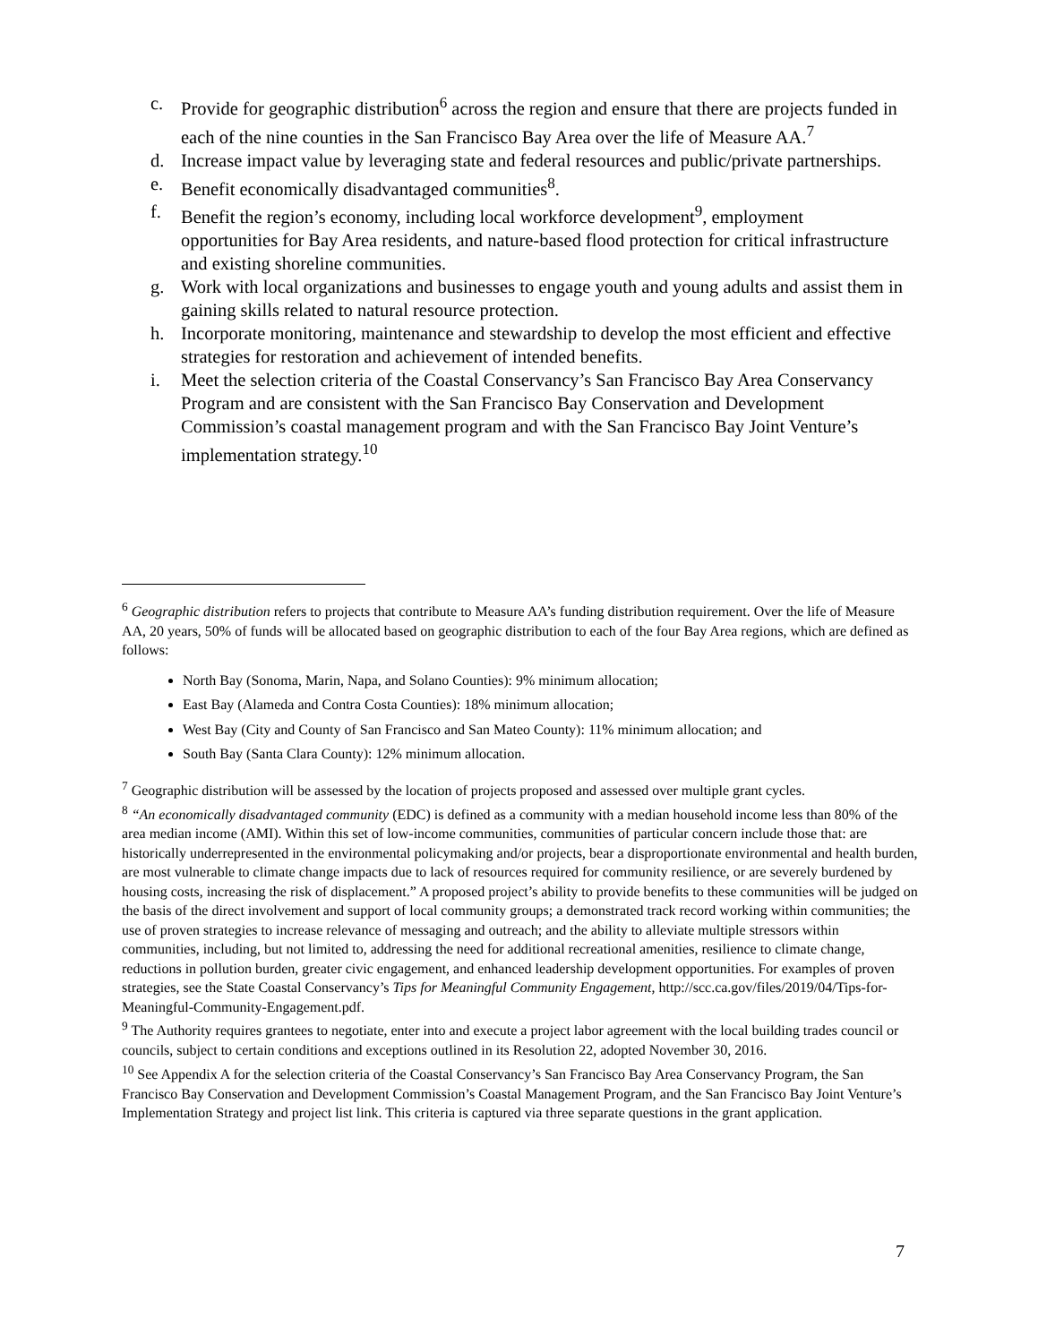c. Provide for geographic distribution<sup>6</sup> across the region and ensure that there are projects funded in each of the nine counties in the San Francisco Bay Area over the life of Measure AA.<sup>7</sup>
d. Increase impact value by leveraging state and federal resources and public/private partnerships.
e. Benefit economically disadvantaged communities<sup>8</sup>.
f. Benefit the region’s economy, including local workforce development<sup>9</sup>, employment opportunities for Bay Area residents, and nature-based flood protection for critical infrastructure and existing shoreline communities.
g. Work with local organizations and businesses to engage youth and young adults and assist them in gaining skills related to natural resource protection.
h. Incorporate monitoring, maintenance and stewardship to develop the most efficient and effective strategies for restoration and achievement of intended benefits.
i. Meet the selection criteria of the Coastal Conservancy’s San Francisco Bay Area Conservancy Program and are consistent with the San Francisco Bay Conservation and Development Commission’s coastal management program and with the San Francisco Bay Joint Venture’s implementation strategy.<sup>10</sup>
<sup>6</sup> Geographic distribution refers to projects that contribute to Measure AA’s funding distribution requirement. Over the life of Measure AA, 20 years, 50% of funds will be allocated based on geographic distribution to each of the four Bay Area regions, which are defined as follows:
North Bay (Sonoma, Marin, Napa, and Solano Counties): 9% minimum allocation;
East Bay (Alameda and Contra Costa Counties): 18% minimum allocation;
West Bay (City and County of San Francisco and San Mateo County): 11% minimum allocation; and
South Bay (Santa Clara County): 12% minimum allocation.
<sup>7</sup> Geographic distribution will be assessed by the location of projects proposed and assessed over multiple grant cycles.
<sup>8</sup> “An economically disadvantaged community (EDC) is defined as a community with a median household income less than 80% of the area median income (AMI). Within this set of low-income communities, communities of particular concern include those that: are historically underrepresented in the environmental policymaking and/or projects, bear a disproportionate environmental and health burden, are most vulnerable to climate change impacts due to lack of resources required for community resilience, or are severely burdened by housing costs, increasing the risk of displacement.” A proposed project’s ability to provide benefits to these communities will be judged on the basis of the direct involvement and support of local community groups; a demonstrated track record working within communities; the use of proven strategies to increase relevance of messaging and outreach; and the ability to alleviate multiple stressors within communities, including, but not limited to, addressing the need for additional recreational amenities, resilience to climate change, reductions in pollution burden, greater civic engagement, and enhanced leadership development opportunities. For examples of proven strategies, see the State Coastal Conservancy’s Tips for Meaningful Community Engagement, http://scc.ca.gov/files/2019/04/Tips-for-Meaningful-Community-Engagement.pdf.
<sup>9</sup> The Authority requires grantees to negotiate, enter into and execute a project labor agreement with the local building trades council or councils, subject to certain conditions and exceptions outlined in its Resolution 22, adopted November 30, 2016.
<sup>10</sup> See Appendix A for the selection criteria of the Coastal Conservancy’s San Francisco Bay Area Conservancy Program, the San Francisco Bay Conservation and Development Commission’s Coastal Management Program, and the San Francisco Bay Joint Venture’s Implementation Strategy and project list link. This criteria is captured via three separate questions in the grant application.
7